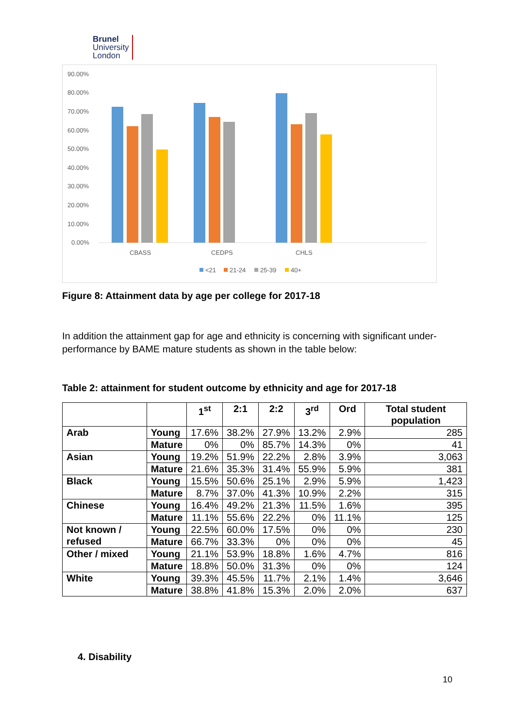Brunel
University
London
90.00%
80.00%
70.00%
60.00%
50.00%
40.00%
30.00%
20.00%
10.00%
0.00%
CBASS
CEDPS
CHLS
<21
21-24
25-39
40+
Figure 8: Attainment data by age per college for 2017-18
In addition the attainment gap for age and ethnicity is concerning with significant under-performance by BAME mature students as shown in the table below:
Table 2: attainment for student outcome by ethnicity and age for 2017-18
| | | 1<sup>st</sup> | 2:1 | 2:2 | 3<sup>rd</sup> | Ord | Total student population |
| --- | --- | --- | --- | --- | --- | --- | --- |
| Arab | Young | 17.6% | 38.2% | 27.9% | 13.2% | 2.9% | 285 |
| | Mature | 0% | 0% | 85.7% | 14.3% | 0% | 41 |
| Asian | Young | 19.2% | 51.9% | 22.2% | 2.8% | 3.9% | 3,063 |
| | Mature | 21.6% | 35.3% | 31.4% | 55.9% | 5.9% | 381 |
| Black | Young | 15.5% | 50.6% | 25.1% | 2.9% | 5.9% | 1,423 |
| | Mature | 8.7% | 37.0% | 41.3% | 10.9% | 2.2% | 315 |
| Chinese | Young | 16.4% | 49.2% | 21.3% | 11.5% | 1.6% | 395 |
| | Mature | 11.1% | 55.6% | 22.2% | 0% | 11.1% | 125 |
| Not known / refused | Young | 22.5% | 60.0% | 17.5% | 0% | 0% | 230 |
| | Mature | 66.7% | 33.3% | 0% | 0% | 0% | 45 |
| Other / mixed | Young | 21.1% | 53.9% | 18.8% | 1.6% | 4.7% | 816 |
| | Mature | 18.8% | 50.0% | 31.3% | 0% | 0% | 124 |
| White | Young | 39.3% | 45.5% | 11.7% | 2.1% | 1.4% | 3,646 |
| | Mature | 38.8% | 41.8% | 15.3% | 2.0% | 2.0% | 637 |
4. Disability
10